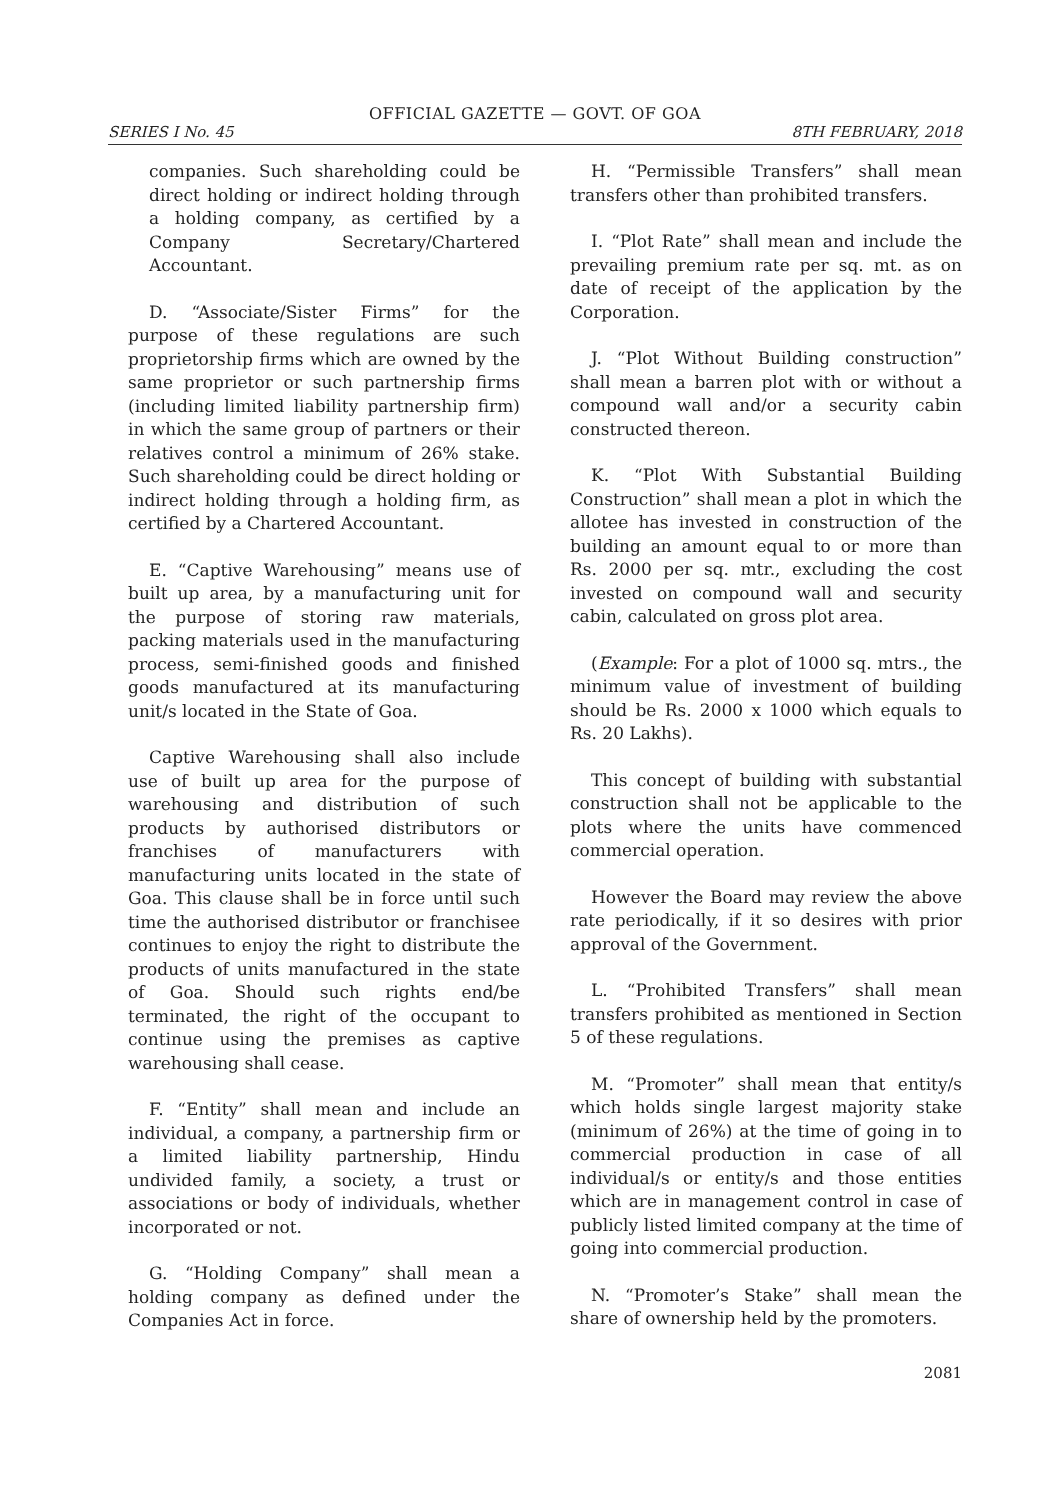OFFICIAL GAZETTE — GOVT. OF GOA
SERIES I No. 45 8TH FEBRUARY, 2018
companies. Such shareholding could be direct holding or indirect holding through a holding company, as certified by a Company Secretary/Chartered Accountant.
D. “Associate/Sister Firms” for the purpose of these regulations are such proprietorship firms which are owned by the same proprietor or such partnership firms (including limited liability partnership firm) in which the same group of partners or their relatives control a minimum of 26% stake. Such shareholding could be direct holding or indirect holding through a holding firm, as certified by a Chartered Accountant.
E. “Captive Warehousing” means use of built up area, by a manufacturing unit for the purpose of storing raw materials, packing materials used in the manufacturing process, semi-finished goods and finished goods manufactured at its manufacturing unit/s located in the State of Goa.
Captive Warehousing shall also include use of built up area for the purpose of warehousing and distribution of such products by authorised distributors or franchises of manufacturers with manufacturing units located in the state of Goa. This clause shall be in force until such time the authorised distributor or franchisee continues to enjoy the right to distribute the products of units manufactured in the state of Goa. Should such rights end/be terminated, the right of the occupant to continue using the premises as captive warehousing shall cease.
F. “Entity” shall mean and include an individual, a company, a partnership firm or a limited liability partnership, Hindu undivided family, a society, a trust or associations or body of individuals, whether incorporated or not.
G. “Holding Company” shall mean a holding company as defined under the Companies Act in force.
H. “Permissible Transfers” shall mean transfers other than prohibited transfers.
I. “Plot Rate” shall mean and include the prevailing premium rate per sq. mt. as on date of receipt of the application by the Corporation.
J. “Plot Without Building construction” shall mean a barren plot with or without a compound wall and/or a security cabin constructed thereon.
K. “Plot With Substantial Building Construction” shall mean a plot in which the allotee has invested in construction of the building an amount equal to or more than Rs. 2000 per sq. mtr., excluding the cost invested on compound wall and security cabin, calculated on gross plot area.
(Example: For a plot of 1000 sq. mtrs., the minimum value of investment of building should be Rs. 2000 x 1000 which equals to Rs. 20 Lakhs).
This concept of building with substantial construction shall not be applicable to the plots where the units have commenced commercial operation.
However the Board may review the above rate periodically, if it so desires with prior approval of the Government.
L. “Prohibited Transfers” shall mean transfers prohibited as mentioned in Section 5 of these regulations.
M. “Promoter” shall mean that entity/s which holds single largest majority stake (minimum of 26%) at the time of going in to commercial production in case of all individual/s or entity/s and those entities which are in management control in case of publicly listed limited company at the time of going into commercial production.
N. “Promoter’s Stake” shall mean the share of ownership held by the promoters.
2081